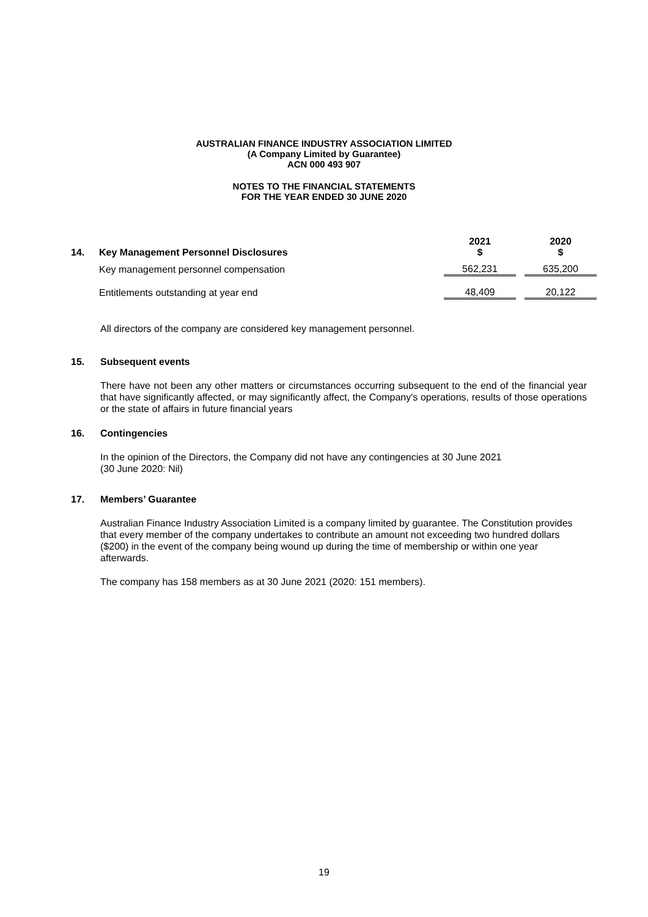AUSTRALIAN FINANCE INDUSTRY ASSOCIATION LIMITED
(A Company Limited by Guarantee)
ACN 000 493 907
NOTES TO THE FINANCIAL STATEMENTS
FOR THE YEAR ENDED 30 JUNE 2020
| 14. | Key Management Personnel Disclosures | 2021 $ | | 2020 $ |
| | Key management personnel compensation | 562,231 | | 635,200 |
| | Entitlements outstanding at year end | 48,409 | | 20,122 |
All directors of the company are considered key management personnel.
15. Subsequent events
There have not been any other matters or circumstances occurring subsequent to the end of the financial year that have significantly affected, or may significantly affect, the Company's operations, results of those operations or the state of affairs in future financial years
16. Contingencies
In the opinion of the Directors, the Company did not have any contingencies at 30 June 2021
(30 June 2020: Nil)
17. Members’ Guarantee
Australian Finance Industry Association Limited is a company limited by guarantee. The Constitution provides that every member of the company undertakes to contribute an amount not exceeding two hundred dollars ($200) in the event of the company being wound up during the time of membership or within one year afterwards.
The company has 158 members as at 30 June 2021 (2020: 151 members).
19